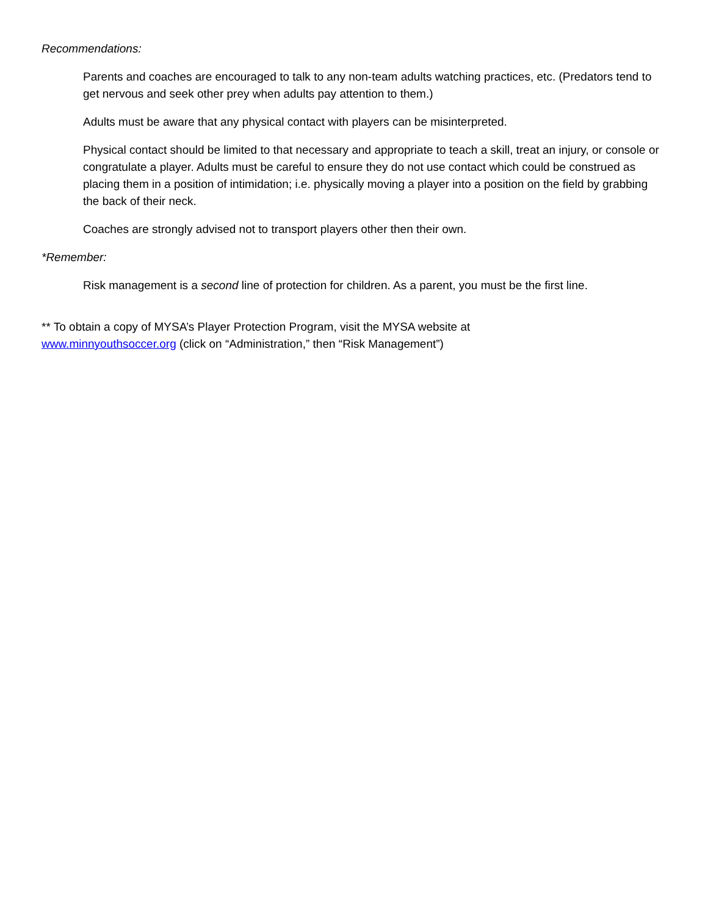Recommendations:
Parents and coaches are encouraged to talk to any non-team adults watching practices, etc. (Predators tend to get nervous and seek other prey when adults pay attention to them.)
Adults must be aware that any physical contact with players can be misinterpreted.
Physical contact should be limited to that necessary and appropriate to teach a skill, treat an injury, or console or congratulate a player. Adults must be careful to ensure they do not use contact which could be construed as placing them in a position of intimidation; i.e. physically moving a player into a position on the field by grabbing the back of their neck.
Coaches are strongly advised not to transport players other then their own.
*Remember:
Risk management is a second line of protection for children. As a parent, you must be the first line.
** To obtain a copy of MYSA’s Player Protection Program, visit the MYSA website at
www.minnyouthsoccer.org (click on “Administration,” then “Risk Management”)